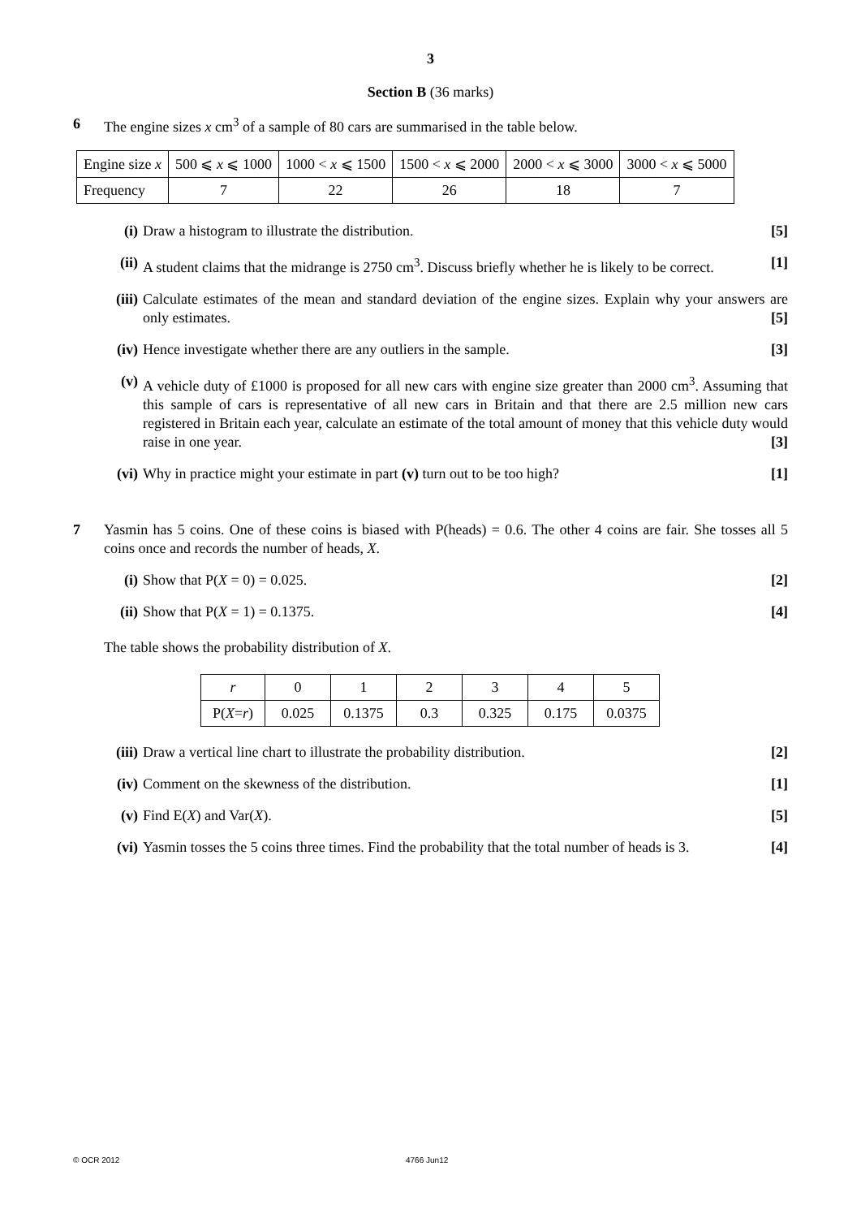3
Section B (36 marks)
6 The engine sizes x cm<sup>3</sup> of a sample of 80 cars are summarised in the table below.
| Engine size x | 500 ⩽ x ⩽ 1000 | 1000 < x ⩽ 1500 | 1500 < x ⩽ 2000 | 2000 < x ⩽ 3000 | 3000 < x ⩽ 5000 |
| Frequency | 7 | 22 | 26 | 18 | 7 |
(i) Draw a histogram to illustrate the distribution. [5]
(ii)
A student claims that the midrange is 2750 cm<sup>3</sup>. Discuss briefly whether he is likely to be correct. [1]
(iii)
Calculate estimates of the mean and standard deviation of the engine sizes. Explain why your answers are only estimates. [5]
(iv)
Hence investigate whether there are any outliers in the sample. [3]
(v) A vehicle duty of £1000 is proposed for all new cars with engine size greater than 2000 cm<sup>3</sup>. Assuming that this sample of cars is representative of all new cars in Britain and that there are 2.5 million new cars registered in Britain each year, calculate an estimate of the total amount of money that this vehicle duty would raise in one year. [3]
(vi)
Why in practice might your estimate in part (v) turn out to be too high? [1]
7 Yasmin has 5 coins. One of these coins is biased with P(heads) = 0.6. The other 4 coins are fair. She tosses all 5 coins once and records the number of heads, X.
(i) Show that P(X = 0) = 0.025. [2]
(ii)
Show that P(X = 1) = 0.1375. [4]
The table shows the probability distribution of X.
| r | 0 | 1 | 2 | 3 | 4 | 5 |
| P( X = r ) | 0.025 | 0.1375 | 0.3 | 0.325 | 0.175 | 0.0375 |
(iii)
Draw a vertical line chart to illustrate the probability distribution. [2]
(iv)
Comment on the skewness of the distribution. [1]
(v) Find E(X) and Var(X). [5]
(vi)
Yasmin tosses the 5 coins three times. Find the probability that the total number of heads is 3. [4]
© OCR 2012 4766 Jun12